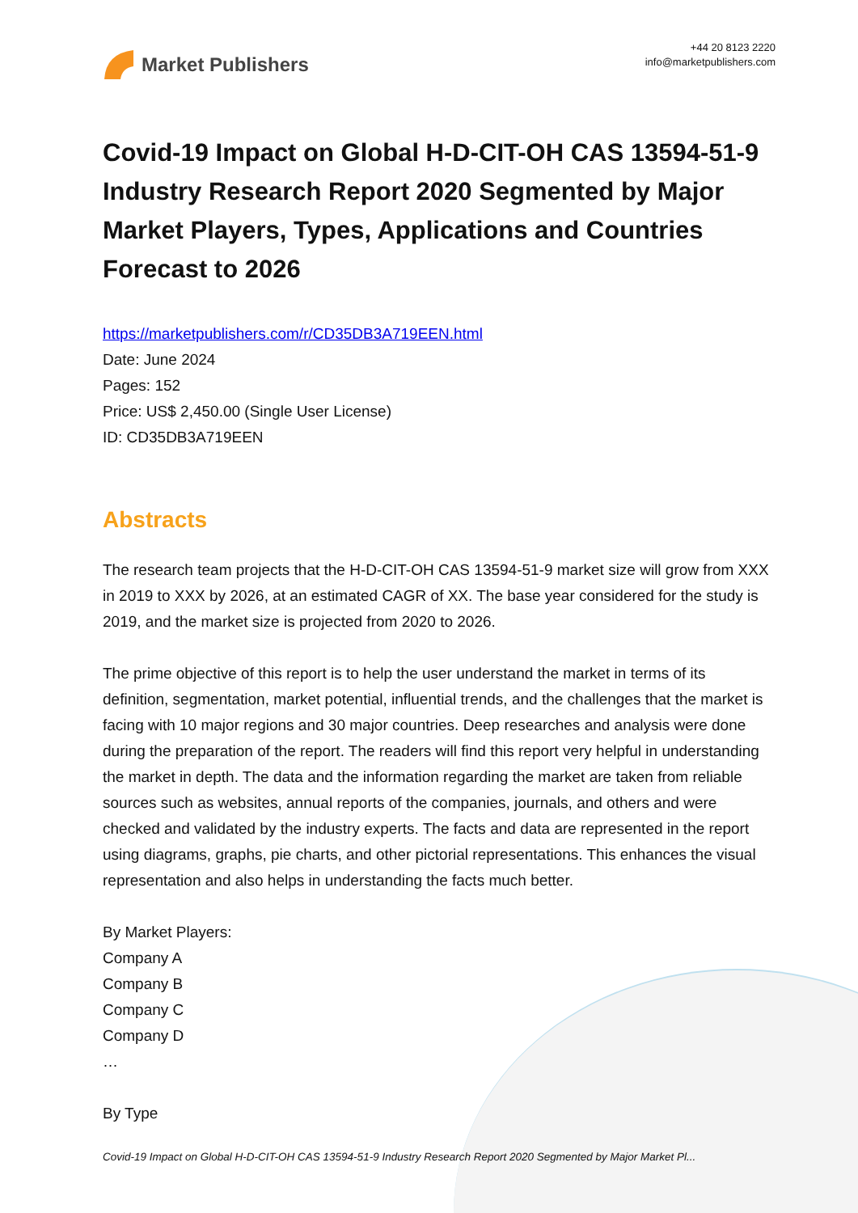Market Publishers
+44 20 8123 2220
info@marketpublishers.com
Covid-19 Impact on Global H-D-CIT-OH CAS 13594-51-9 Industry Research Report 2020 Segmented by Major Market Players, Types, Applications and Countries Forecast to 2026
https://marketpublishers.com/r/CD35DB3A719EEN.html
Date: June 2024
Pages: 152
Price: US$ 2,450.00 (Single User License)
ID: CD35DB3A719EEN
Abstracts
The research team projects that the H-D-CIT-OH CAS 13594-51-9 market size will grow from XXX in 2019 to XXX by 2026, at an estimated CAGR of XX. The base year considered for the study is 2019, and the market size is projected from 2020 to 2026.
The prime objective of this report is to help the user understand the market in terms of its definition, segmentation, market potential, influential trends, and the challenges that the market is facing with 10 major regions and 30 major countries. Deep researches and analysis were done during the preparation of the report. The readers will find this report very helpful in understanding the market in depth. The data and the information regarding the market are taken from reliable sources such as websites, annual reports of the companies, journals, and others and were checked and validated by the industry experts. The facts and data are represented in the report using diagrams, graphs, pie charts, and other pictorial representations. This enhances the visual representation and also helps in understanding the facts much better.
By Market Players:
Company A
Company B
Company C
Company D
…
By Type
Covid-19 Impact on Global H-D-CIT-OH CAS 13594-51-9 Industry Research Report 2020 Segmented by Major Market Pl...